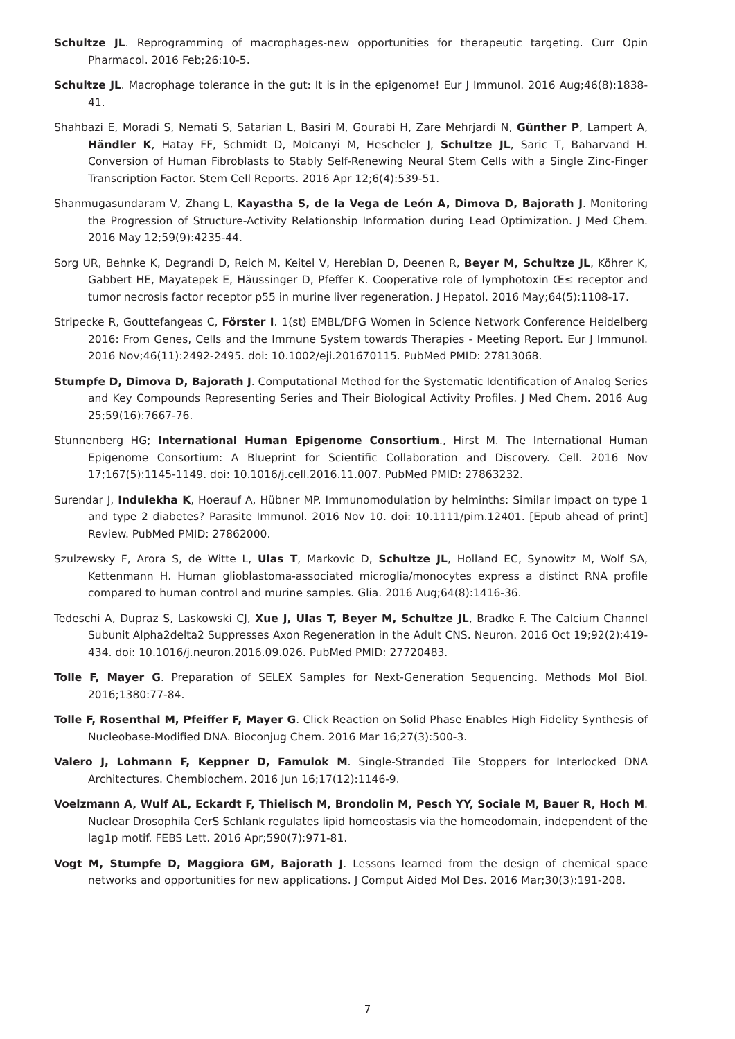Schultze JL. Reprogramming of macrophages-new opportunities for therapeutic targeting. Curr Opin Pharmacol. 2016 Feb;26:10-5.
Schultze JL. Macrophage tolerance in the gut: It is in the epigenome! Eur J Immunol. 2016 Aug;46(8):1838-41.
Shahbazi E, Moradi S, Nemati S, Satarian L, Basiri M, Gourabi H, Zare Mehrjardi N, Günther P, Lampert A, Händler K, Hatay FF, Schmidt D, Molcanyi M, Hescheler J, Schultze JL, Saric T, Baharvand H. Conversion of Human Fibroblasts to Stably Self-Renewing Neural Stem Cells with a Single Zinc-Finger Transcription Factor. Stem Cell Reports. 2016 Apr 12;6(4):539-51.
Shanmugasundaram V, Zhang L, Kayastha S, de la Vega de León A, Dimova D, Bajorath J. Monitoring the Progression of Structure-Activity Relationship Information during Lead Optimization. J Med Chem. 2016 May 12;59(9):4235-44.
Sorg UR, Behnke K, Degrandi D, Reich M, Keitel V, Herebian D, Deenen R, Beyer M, Schultze JL, Köhrer K, Gabbert HE, Mayatepek E, Häussinger D, Pfeffer K. Cooperative role of lymphotoxin Œ≤ receptor and tumor necrosis factor receptor p55 in murine liver regeneration. J Hepatol. 2016 May;64(5):1108-17.
Stripecke R, Gouttefangeas C, Förster I. 1(st) EMBL/DFG Women in Science Network Conference Heidelberg 2016: From Genes, Cells and the Immune System towards Therapies - Meeting Report. Eur J Immunol. 2016 Nov;46(11):2492-2495. doi: 10.1002/eji.201670115. PubMed PMID: 27813068.
Stumpfe D, Dimova D, Bajorath J. Computational Method for the Systematic Identification of Analog Series and Key Compounds Representing Series and Their Biological Activity Profiles. J Med Chem. 2016 Aug 25;59(16):7667-76.
Stunnenberg HG; International Human Epigenome Consortium., Hirst M. The International Human Epigenome Consortium: A Blueprint for Scientific Collaboration and Discovery. Cell. 2016 Nov 17;167(5):1145-1149. doi: 10.1016/j.cell.2016.11.007. PubMed PMID: 27863232.
Surendar J, Indulekha K, Hoerauf A, Hübner MP. Immunomodulation by helminths: Similar impact on type 1 and type 2 diabetes? Parasite Immunol. 2016 Nov 10. doi: 10.1111/pim.12401. [Epub ahead of print] Review. PubMed PMID: 27862000.
Szulzewsky F, Arora S, de Witte L, Ulas T, Markovic D, Schultze JL, Holland EC, Synowitz M, Wolf SA, Kettenmann H. Human glioblastoma-associated microglia/monocytes express a distinct RNA profile compared to human control and murine samples. Glia. 2016 Aug;64(8):1416-36.
Tedeschi A, Dupraz S, Laskowski CJ, Xue J, Ulas T, Beyer M, Schultze JL, Bradke F. The Calcium Channel Subunit Alpha2delta2 Suppresses Axon Regeneration in the Adult CNS. Neuron. 2016 Oct 19;92(2):419-434. doi: 10.1016/j.neuron.2016.09.026. PubMed PMID: 27720483.
Tolle F, Mayer G. Preparation of SELEX Samples for Next-Generation Sequencing. Methods Mol Biol. 2016;1380:77-84.
Tolle F, Rosenthal M, Pfeiffer F, Mayer G. Click Reaction on Solid Phase Enables High Fidelity Synthesis of Nucleobase-Modified DNA. Bioconjug Chem. 2016 Mar 16;27(3):500-3.
Valero J, Lohmann F, Keppner D, Famulok M. Single-Stranded Tile Stoppers for Interlocked DNA Architectures. Chembiochem. 2016 Jun 16;17(12):1146-9.
Voelzmann A, Wulf AL, Eckardt F, Thielisch M, Brondolin M, Pesch YY, Sociale M, Bauer R, Hoch M. Nuclear Drosophila CerS Schlank regulates lipid homeostasis via the homeodomain, independent of the lag1p motif. FEBS Lett. 2016 Apr;590(7):971-81.
Vogt M, Stumpfe D, Maggiora GM, Bajorath J. Lessons learned from the design of chemical space networks and opportunities for new applications. J Comput Aided Mol Des. 2016 Mar;30(3):191-208.
7